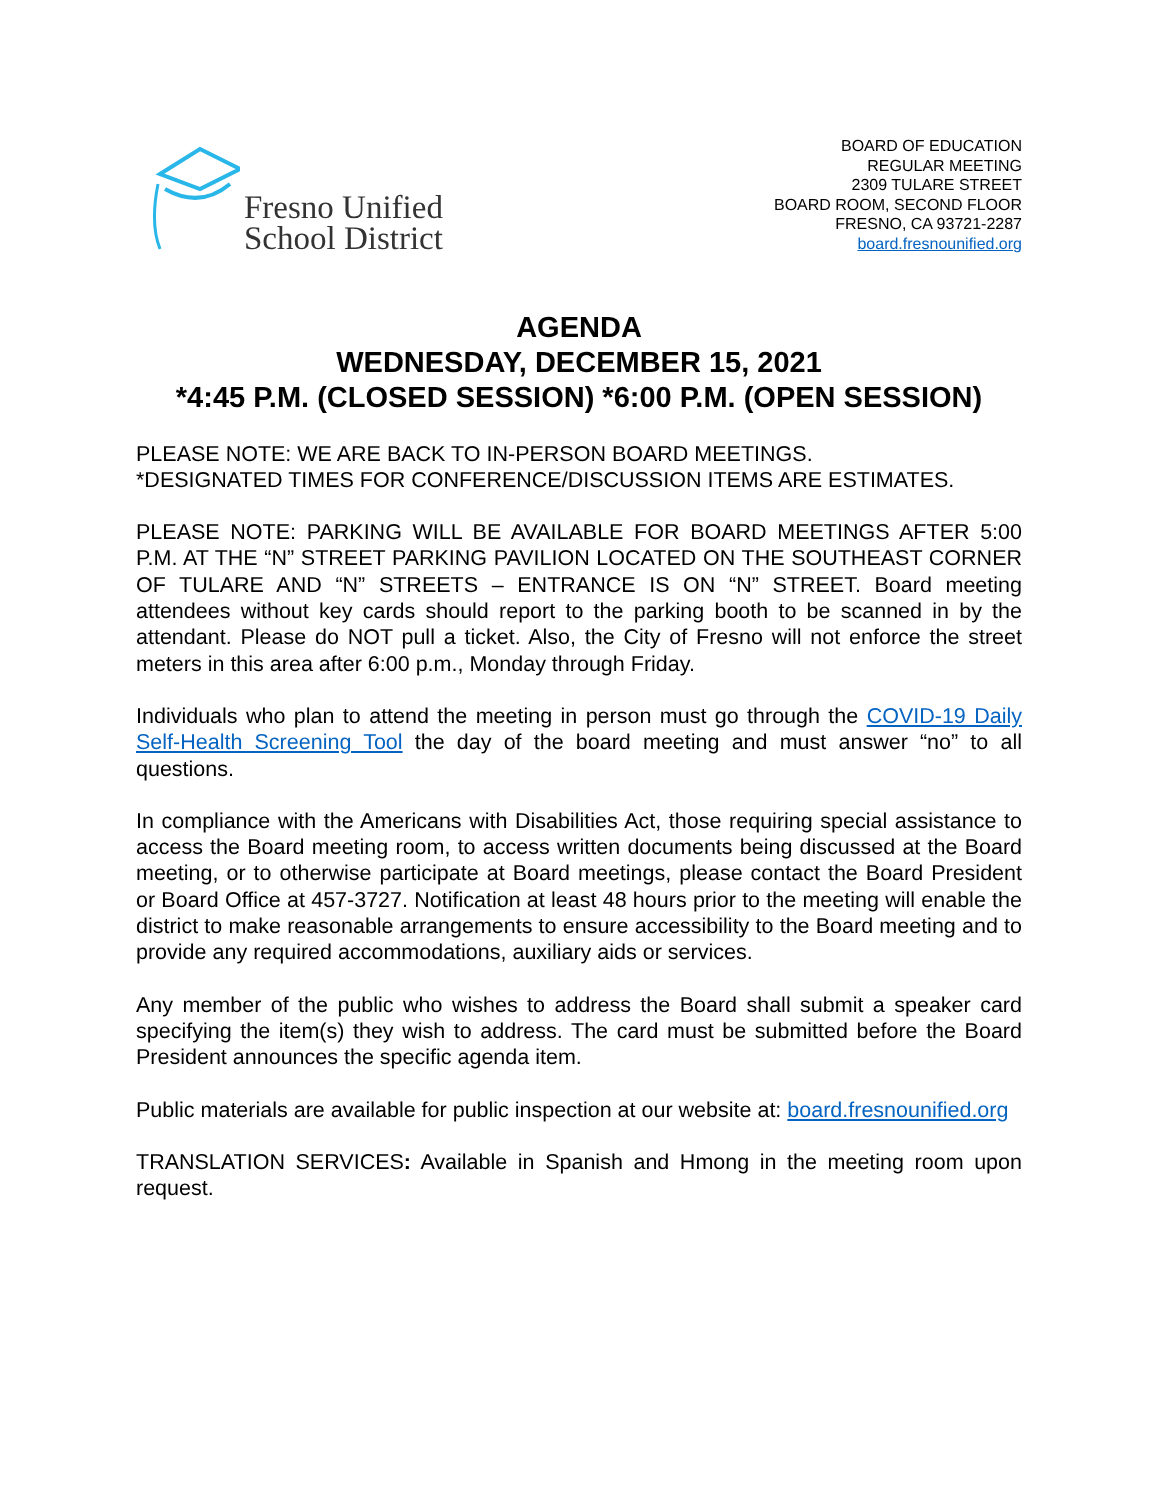Fresno Unified
School District
BOARD OF EDUCATION
REGULAR MEETING
2309 TULARE STREET
BOARD ROOM, SECOND FLOOR
FRESNO, CA 93721-2287
board.fresnounified.org
AGENDA
WEDNESDAY, DECEMBER 15, 2021
*4:45 P.M. (CLOSED SESSION) *6:00 P.M. (OPEN SESSION)
PLEASE NOTE: WE ARE BACK TO IN-PERSON BOARD MEETINGS.
*DESIGNATED TIMES FOR CONFERENCE/DISCUSSION ITEMS ARE ESTIMATES.
PLEASE NOTE: PARKING WILL BE AVAILABLE FOR BOARD MEETINGS AFTER 5:00 P.M. AT THE “N” STREET PARKING PAVILION LOCATED ON THE SOUTHEAST CORNER OF TULARE AND “N” STREETS – ENTRANCE IS ON “N” STREET. Board meeting attendees without key cards should report to the parking booth to be scanned in by the attendant. Please do NOT pull a ticket. Also, the City of Fresno will not enforce the street meters in this area after 6:00 p.m., Monday through Friday.
Individuals who plan to attend the meeting in person must go through the COVID-19 Daily Self-Health Screening Tool the day of the board meeting and must answer “no” to all questions.
In compliance with the Americans with Disabilities Act, those requiring special assistance to access the Board meeting room, to access written documents being discussed at the Board meeting, or to otherwise participate at Board meetings, please contact the Board President or Board Office at 457-3727. Notification at least 48 hours prior to the meeting will enable the district to make reasonable arrangements to ensure accessibility to the Board meeting and to provide any required accommodations, auxiliary aids or services.
Any member of the public who wishes to address the Board shall submit a speaker card specifying the item(s) they wish to address. The card must be submitted before the Board President announces the specific agenda item.
Public materials are available for public inspection at our website at: board.fresnounified.org
TRANSLATION SERVICES: Available in Spanish and Hmong in the meeting room upon request.